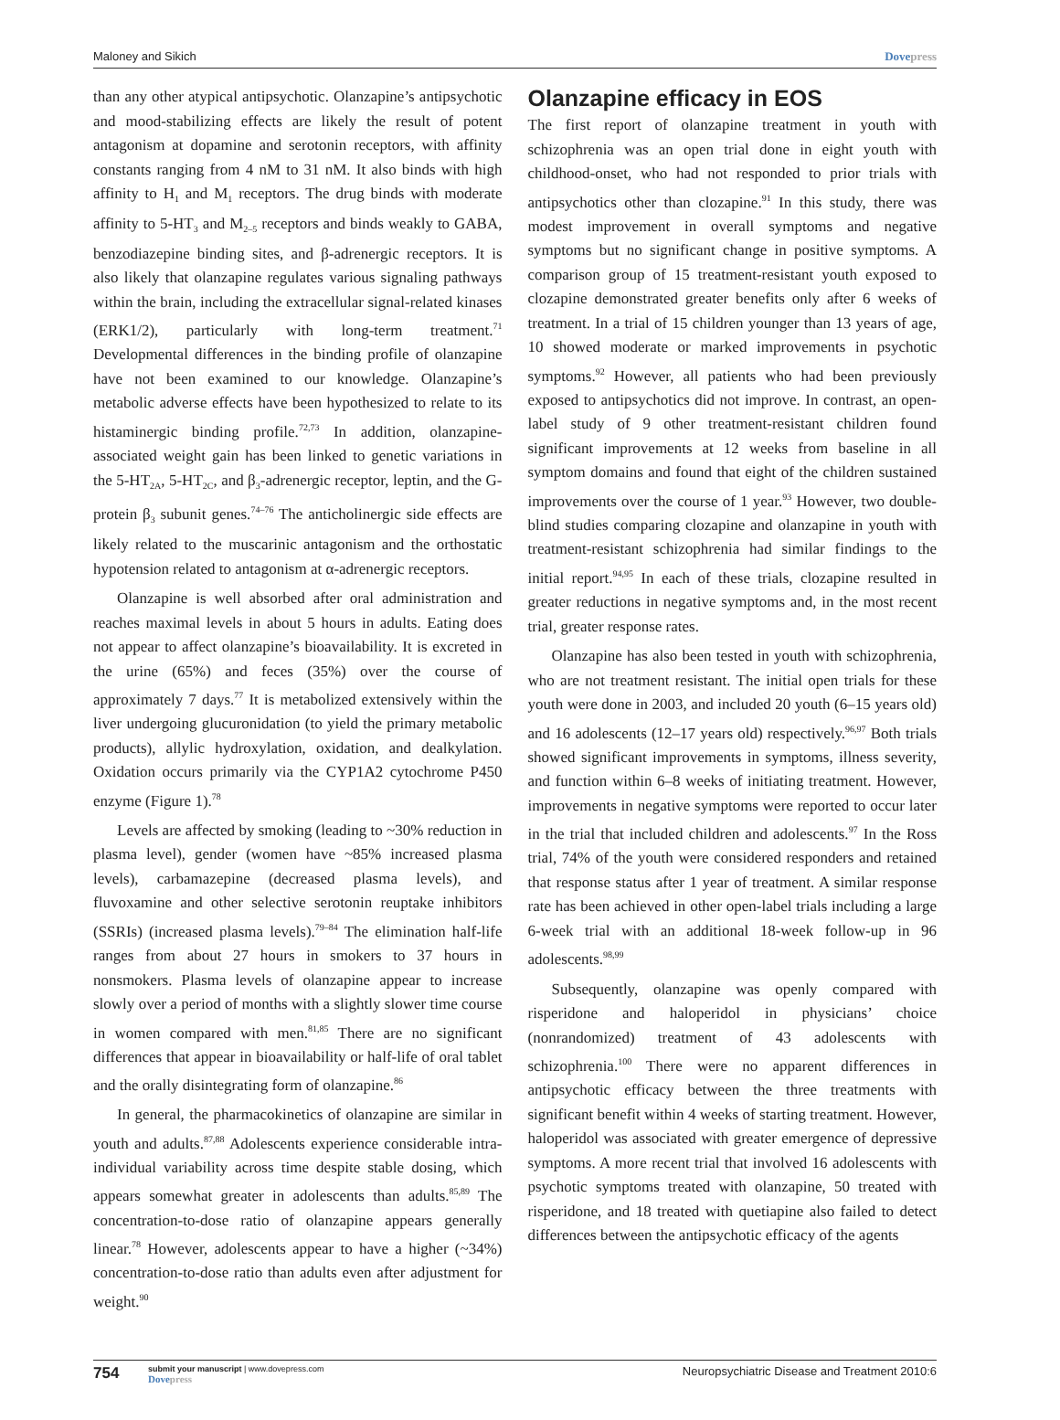Maloney and Sikich Dovepress
than any other atypical antipsychotic. Olanzapine’s antipsychotic and mood-stabilizing effects are likely the result of potent antagonism at dopamine and serotonin receptors, with affinity constants ranging from 4 nM to 31 nM. It also binds with high affinity to H<sub>1</sub> and M<sub>1</sub> receptors. The drug binds with moderate affinity to 5-HT<sub>3</sub> and M<sub>2–5</sub> receptors and binds weakly to GABA, benzodiazepine binding sites, and β-adrenergic receptors. It is also likely that olanzapine regulates various signaling pathways within the brain, including the extracellular signal-related kinases (ERK1/2), particularly with long-term treatment.<sup>71</sup> Developmental differences in the binding profile of olanzapine have not been examined to our knowledge. Olanzapine’s metabolic adverse effects have been hypothesized to relate to its histaminergic binding profile.<sup>72,73</sup> In addition, olanzapine-associated weight gain has been linked to genetic variations in the 5-HT<sub>2A</sub>, 5-HT<sub>2C</sub>, and β<sub>3</sub>-adrenergic receptor, leptin, and the G-protein β<sub>3</sub> subunit genes.<sup>74–76</sup> The anticholinergic side effects are likely related to the muscarinic antagonism and the orthostatic hypotension related to antagonism at α-adrenergic receptors.
Olanzapine is well absorbed after oral administration and reaches maximal levels in about 5 hours in adults. Eating does not appear to affect olanzapine’s bioavailability. It is excreted in the urine (65%) and feces (35%) over the course of approximately 7 days.<sup>77</sup> It is metabolized extensively within the liver undergoing glucuronidation (to yield the primary metabolic products), allylic hydroxylation, oxidation, and dealkylation. Oxidation occurs primarily via the CYP1A2 cytochrome P450 enzyme (Figure 1).<sup>78</sup>
Levels are affected by smoking (leading to ~30% reduction in plasma level), gender (women have ~85% increased plasma levels), carbamazepine (decreased plasma levels), and fluvoxamine and other selective serotonin reuptake inhibitors (SSRIs) (increased plasma levels).<sup>79–84</sup> The elimination half-life ranges from about 27 hours in smokers to 37 hours in nonsmokers. Plasma levels of olanzapine appear to increase slowly over a period of months with a slightly slower time course in women compared with men.<sup>81,85</sup> There are no significant differences that appear in bioavailability or half-life of oral tablet and the orally disintegrating form of olanzapine.<sup>86</sup>
In general, the pharmacokinetics of olanzapine are similar in youth and adults.<sup>87,88</sup> Adolescents experience considerable intra-individual variability across time despite stable dosing, which appears somewhat greater in adolescents than adults.<sup>85,89</sup> The concentration-to-dose ratio of olanzapine appears generally linear.<sup>78</sup> However, adolescents appear to have a higher (~34%) concentration-to-dose ratio than adults even after adjustment for weight.<sup>90</sup>
Olanzapine efficacy in EOS
The first report of olanzapine treatment in youth with schizophrenia was an open trial done in eight youth with childhood-onset, who had not responded to prior trials with antipsychotics other than clozapine.<sup>91</sup> In this study, there was modest improvement in overall symptoms and negative symptoms but no significant change in positive symptoms. A comparison group of 15 treatment-resistant youth exposed to clozapine demonstrated greater benefits only after 6 weeks of treatment. In a trial of 15 children younger than 13 years of age, 10 showed moderate or marked improvements in psychotic symptoms.<sup>92</sup> However, all patients who had been previously exposed to antipsychotics did not improve. In contrast, an open-label study of 9 other treatment-resistant children found significant improvements at 12 weeks from baseline in all symptom domains and found that eight of the children sustained improvements over the course of 1 year.<sup>93</sup> However, two double-blind studies comparing clozapine and olanzapine in youth with treatment-resistant schizophrenia had similar findings to the initial report.<sup>94,95</sup> In each of these trials, clozapine resulted in greater reductions in negative symptoms and, in the most recent trial, greater response rates.
Olanzapine has also been tested in youth with schizophrenia, who are not treatment resistant. The initial open trials for these youth were done in 2003, and included 20 youth (6–15 years old) and 16 adolescents (12–17 years old) respectively.<sup>96,97</sup> Both trials showed significant improvements in symptoms, illness severity, and function within 6–8 weeks of initiating treatment. However, improvements in negative symptoms were reported to occur later in the trial that included children and adolescents.<sup>97</sup> In the Ross trial, 74% of the youth were considered responders and retained that response status after 1 year of treatment. A similar response rate has been achieved in other open-label trials including a large 6-week trial with an additional 18-week follow-up in 96 adolescents.<sup>98,99</sup>
Subsequently, olanzapine was openly compared with risperidone and haloperidol in physicians’ choice (nonrandomized) treatment of 43 adolescents with schizophrenia.<sup>100</sup> There were no apparent differences in antipsychotic efficacy between the three treatments with significant benefit within 4 weeks of starting treatment. However, haloperidol was associated with greater emergence of depressive symptoms. A more recent trial that involved 16 adolescents with psychotic symptoms treated with olanzapine, 50 treated with risperidone, and 18 treated with quetiapine also failed to detect differences between the antipsychotic efficacy of the agents
754 submit your manuscript | www.dovepress.com
Dovepress Neuropsychiatric Disease and Treatment 2010:6